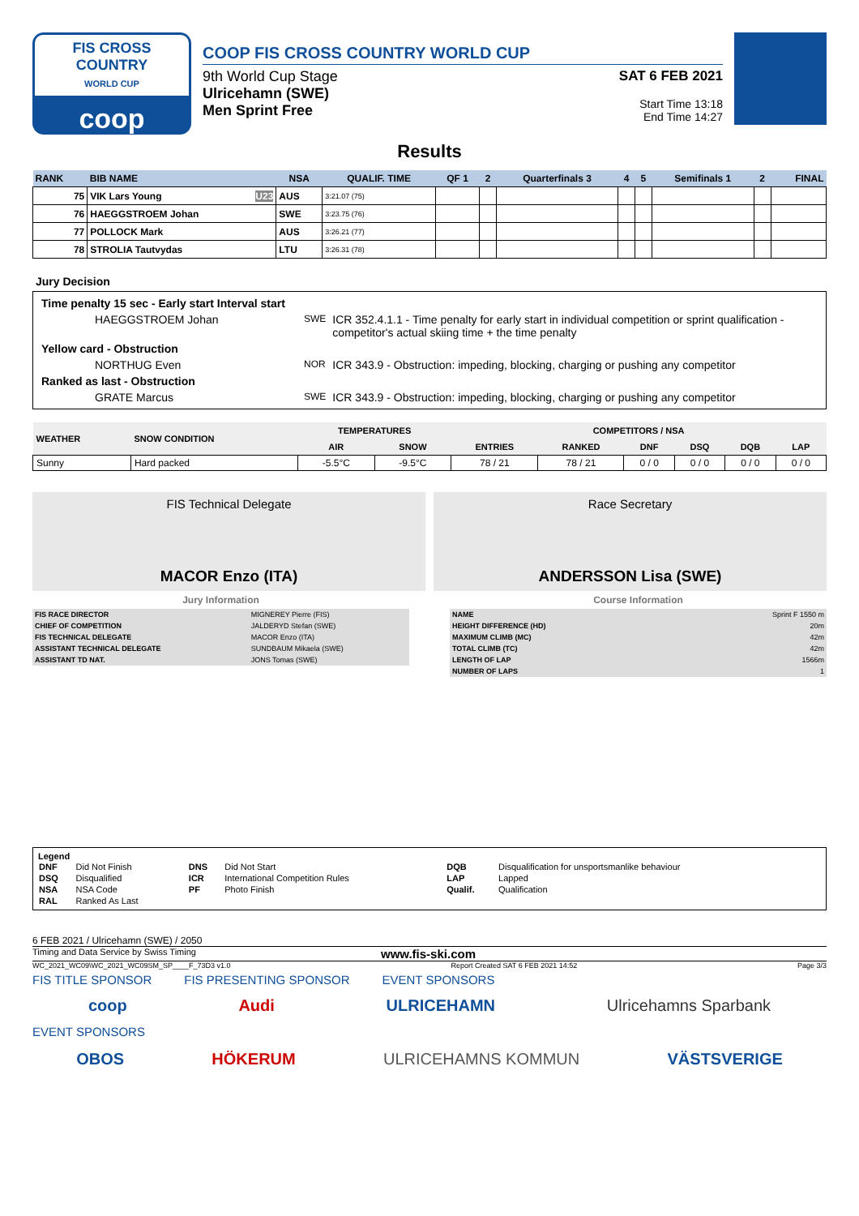FIS CROSS COUNTRY
WORLD CUP
coop
COOP FIS CROSS COUNTRY WORLD CUP
9th World Cup Stage
Ulricehamn (SWE)
Men Sprint Free
SAT 6 FEB 2021
Start Time 13:18
End Time 14:27
Results
| RANK | BIB NAME | NSA | QUALIF. TIME | QF 1 | 2 | Quarterfinals 3 | 4 | 5 | Semifinals 1 | 2 | FINAL |
| --- | --- | --- | --- | --- | --- | --- | --- | --- | --- | --- | --- |
| 75 | VIK Lars Young U23 | AUS | 3:21.07 (75) | | | | | | | | |
| 76 | HAEGGSTROEM Johan | SWE | 3:23.75 (76) | | | | | | | | |
| 77 | POLLOCK Mark | AUS | 3:26.21 (77) | | | | | | | | |
| 78 | STROLIA Tautvydas | LTU | 3:26.31 (78) | | | | | | | | |
Jury Decision
| Time penalty 15 sec - Early start Interval start | | |
| HAEGGSTROEM Johan | SWE | ICR 352.4.1.1 - Time penalty for early start in individual competition or sprint qualification - competitor's actual skiing time + the time penalty |
| Yellow card - Obstruction | | |
| NORTHUG Even | NOR | ICR 343.9 - Obstruction: impeding, blocking, charging or pushing any competitor |
| Ranked as last - Obstruction | | |
| GRATE Marcus | SWE | ICR 343.9 - Obstruction: impeding, blocking, charging or pushing any competitor |
| WEATHER | SNOW CONDITION | TEMPERATURES | | COMPETITORS / NSA | | | | | |
| --- | --- | --- | --- | --- | --- | --- | --- | --- | --- |
| | | AIR | SNOW | ENTRIES | RANKED | DNF | DSQ | DQB | LAP |
| Sunny | Hard packed | -5.5°C | -9.5°C | 78 / 21 | 78 / 21 | 0 / 0 | 0 / 0 | 0 / 0 | 0 / 0 |
FIS Technical Delegate
MACOR Enzo (ITA)
Race Secretary
ANDERSSON Lisa (SWE)
Jury Information
| FIS RACE DIRECTOR | MIGNEREY Pierre (FIS) |
| CHIEF OF COMPETITION | JALDERYD Stefan (SWE) |
| FIS TECHNICAL DELEGATE | MACOR Enzo (ITA) |
| ASSISTANT TECHNICAL DELEGATE | SUNDBAUM Mikaela (SWE) |
| ASSISTANT TD NAT. | JONS Tomas (SWE) |
Course Information
| NAME | Sprint F 1550 m |
| HEIGHT DIFFERENCE (HD) | 20m |
| MAXIMUM CLIMB (MC) | 42m |
| TOTAL CLIMB (TC) | 42m |
| LENGTH OF LAP | 1566m |
| NUMBER OF LAPS | 1 |
Legend
| DNF | Did Not Finish | DNS | Did Not Start | DQB | Disqualification for unsportsmanlike behaviour |
| DSQ | Disqualified | ICR | International Competition Rules | LAP | Lapped |
| NSA | NSA Code | PF | Photo Finish | Qualif. | Qualification |
| RAL | Ranked As Last | | | | |
6 FEB 2021 / Ulricehamn (SWE) / 2050
Timing and Data Service by Swiss Timing www.fis-ski.com
WC_2021_WC09\WC_2021_WC09SM_SP____F_73D3 v1.0 Report Created SAT 6 FEB 2021 14:52 Page 3/3
FIS TITLE SPONSOR FIS PRESENTING SPONSOR EVENT SPONSORS
coop Audi ULRICEHAMN Ulricehamns Sparbank
EVENT SPONSORS
OBOS HÖKERUM ULRICEHAMNS KOMMUN VÄSTSVERIGE